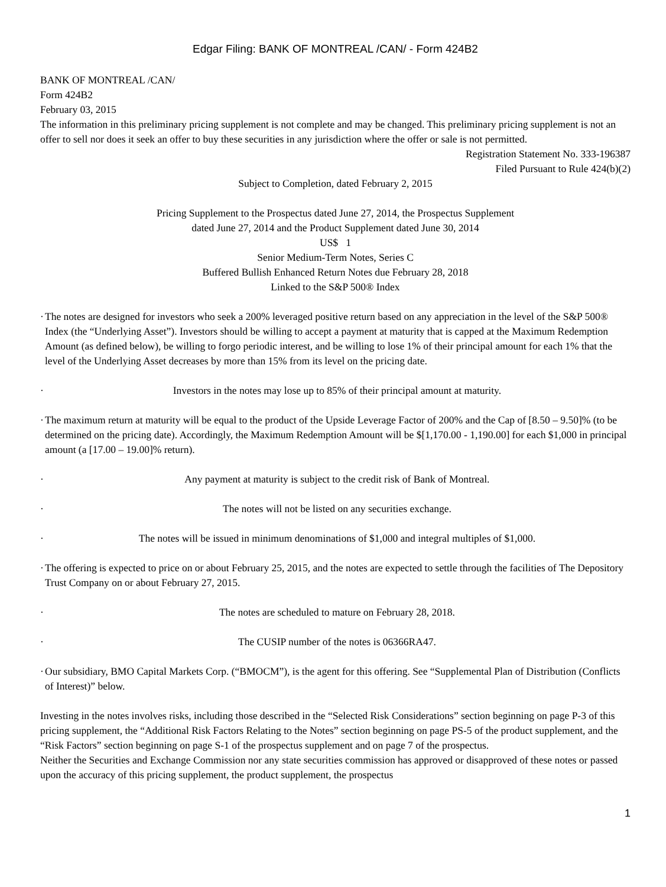Edgar Filing: BANK OF MONTREAL /CAN/ - Form 424B2
BANK OF MONTREAL /CAN/
Form 424B2
February 03, 2015
The information in this preliminary pricing supplement is not complete and may be changed. This preliminary pricing supplement is not an offer to sell nor does it seek an offer to buy these securities in any jurisdiction where the offer or sale is not permitted.
Registration Statement No. 333-196387
Filed Pursuant to Rule 424(b)(2)
Subject to Completion, dated February 2, 2015
Pricing Supplement to the Prospectus dated June 27, 2014, the Prospectus Supplement
dated June 27, 2014 and the Product Supplement dated June 30, 2014
US$ 1
Senior Medium-Term Notes, Series C
Buffered Bullish Enhanced Return Notes due February 28, 2018
Linked to the S&P 500® Index
· The notes are designed for investors who seek a 200% leveraged positive return based on any appreciation in the level of the S&P 500® Index (the “Underlying Asset”). Investors should be willing to accept a payment at maturity that is capped at the Maximum Redemption Amount (as defined below), be willing to forgo periodic interest, and be willing to lose 1% of their principal amount for each 1% that the level of the Underlying Asset decreases by more than 15% from its level on the pricing date.
· Investors in the notes may lose up to 85% of their principal amount at maturity.
· The maximum return at maturity will be equal to the product of the Upside Leverage Factor of 200% and the Cap of [8.50 – 9.50]% (to be determined on the pricing date). Accordingly, the Maximum Redemption Amount will be $[1,170.00 - 1,190.00] for each $1,000 in principal amount (a [17.00 – 19.00]% return).
· Any payment at maturity is subject to the credit risk of Bank of Montreal.
· The notes will not be listed on any securities exchange.
· The notes will be issued in minimum denominations of $1,000 and integral multiples of $1,000.
· The offering is expected to price on or about February 25, 2015, and the notes are expected to settle through the facilities of The Depository Trust Company on or about February 27, 2015.
· The notes are scheduled to mature on February 28, 2018.
· The CUSIP number of the notes is 06366RA47.
· Our subsidiary, BMO Capital Markets Corp. (“BMOCM”), is the agent for this offering. See “Supplemental Plan of Distribution (Conflicts of Interest)” below.
Investing in the notes involves risks, including those described in the “Selected Risk Considerations” section beginning on page P-3 of this pricing supplement, the “Additional Risk Factors Relating to the Notes” section beginning on page PS-5 of the product supplement, and the “Risk Factors” section beginning on page S-1 of the prospectus supplement and on page 7 of the prospectus.
Neither the Securities and Exchange Commission nor any state securities commission has approved or disapproved of these notes or passed upon the accuracy of this pricing supplement, the product supplement, the prospectus
1